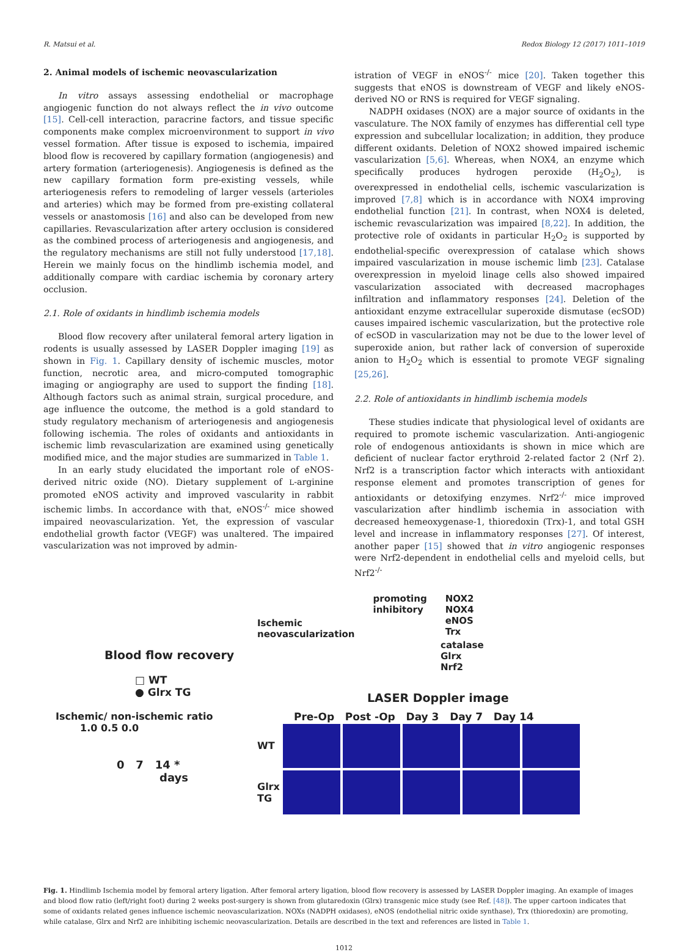R. Matsui et al. Redox Biology 12 (2017) 1011–1019
2. Animal models of ischemic neovascularization
In vitro assays assessing endothelial or macrophage angiogenic function do not always reflect the in vivo outcome [15]. Cell-cell interaction, paracrine factors, and tissue specific components make complex microenvironment to support in vivo vessel formation. After tissue is exposed to ischemia, impaired blood flow is recovered by capillary formation (angiogenesis) and artery formation (arteriogenesis). Angiogenesis is defined as the new capillary formation form pre-existing vessels, while arteriogenesis refers to remodeling of larger vessels (arterioles and arteries) which may be formed from pre-existing collateral vessels or anastomosis [16] and also can be developed from new capillaries. Revascularization after artery occlusion is considered as the combined process of arteriogenesis and angiogenesis, and the regulatory mechanisms are still not fully understood [17,18]. Herein we mainly focus on the hindlimb ischemia model, and additionally compare with cardiac ischemia by coronary artery occlusion.
2.1. Role of oxidants in hindlimb ischemia models
Blood flow recovery after unilateral femoral artery ligation in rodents is usually assessed by LASER Doppler imaging [19] as shown in Fig. 1. Capillary density of ischemic muscles, motor function, necrotic area, and micro-computed tomographic imaging or angiography are used to support the finding [18]. Although factors such as animal strain, surgical procedure, and age influence the outcome, the method is a gold standard to study regulatory mechanism of arteriogenesis and angiogenesis following ischemia. The roles of oxidants and antioxidants in ischemic limb revascularization are examined using genetically modified mice, and the major studies are summarized in Table 1.
In an early study elucidated the important role of eNOS-derived nitric oxide (NO). Dietary supplement of L-arginine promoted eNOS activity and improved vascularity in rabbit ischemic limbs. In accordance with that, eNOS<sup>-/-</sup> mice showed impaired neovascularization. Yet, the expression of vascular endothelial growth factor (VEGF) was unaltered. The impaired vascularization was not improved by admin-
istration of VEGF in eNOS<sup>-/-</sup> mice [20]. Taken together this suggests that eNOS is downstream of VEGF and likely eNOS-derived NO or RNS is required for VEGF signaling.
NADPH oxidases (NOX) are a major source of oxidants in the vasculature. The NOX family of enzymes has differential cell type expression and subcellular localization; in addition, they produce different oxidants. Deletion of NOX2 showed impaired ischemic vascularization [5,6]. Whereas, when NOX4, an enzyme which specifically produces hydrogen peroxide (H<sub>2</sub>O<sub>2</sub>), is overexpressed in endothelial cells, ischemic vascularization is improved [7,8] which is in accordance with NOX4 improving endothelial function [21]. In contrast, when NOX4 is deleted, ischemic revascularization was impaired [8,22]. In addition, the protective role of oxidants in particular H<sub>2</sub>O<sub>2</sub> is supported by endothelial-specific overexpression of catalase which shows impaired vascularization in mouse ischemic limb [23]. Catalase overexpression in myeloid linage cells also showed impaired vascularization associated with decreased macrophages infiltration and inflammatory responses [24]. Deletion of the antioxidant enzyme extracellular superoxide dismutase (ecSOD) causes impaired ischemic vascularization, but the protective role of ecSOD in vascularization may not be due to the lower level of superoxide anion, but rather lack of conversion of superoxide anion to H<sub>2</sub>O<sub>2</sub> which is essential to promote VEGF signaling [25,26].
2.2. Role of antioxidants in hindlimb ischemia models
These studies indicate that physiological level of oxidants are required to promote ischemic vascularization. Anti-angiogenic role of endogenous antioxidants is shown in mice which are deficient of nuclear factor erythroid 2-related factor 2 (Nrf 2). Nrf2 is a transcription factor which interacts with antioxidant response element and promotes transcription of genes for antioxidants or detoxifying enzymes. Nrf2<sup>-/-</sup> mice improved vascularization after hindlimb ischemia in association with decreased hemeoxygenase-1, thioredoxin (Trx)-1, and total GSH level and increase in inflammatory responses [27]. Of interest, another paper [15] showed that in vitro angiogenic responses were Nrf2-dependent in endothelial cells and myeloid cells, but Nrf2<sup>-/-</sup>
Blood flow recovery
□ WT
● Glrx TG
Ischemic/ non-ischemic ratio
1.0 0.5 0.0
0 7 14 *
days
Ischemic
neovascularization
promoting
inhibitory
NOX2
NOX4
eNOS
Trx
catalase
Glrx
Nrf2
LASER Doppler image
Pre-Op Post -Op Day 3 Day 7 Day 14
WT
Glrx TG
Fig. 1. Hindlimb Ischemia model by femoral artery ligation. After femoral artery ligation, blood flow recovery is assessed by LASER Doppler imaging. An example of images and blood flow ratio (left/right foot) during 2 weeks post-surgery is shown from glutaredoxin (Glrx) transgenic mice study (see Ref. [48]). The upper cartoon indicates that some of oxidants related genes influence ischemic neovascularization. NOXs (NADPH oxidases), eNOS (endothelial nitric oxide synthase), Trx (thioredoxin) are promoting, while catalase, Glrx and Nrf2 are inhibiting ischemic neovascularization. Details are described in the text and references are listed in Table 1.
1012